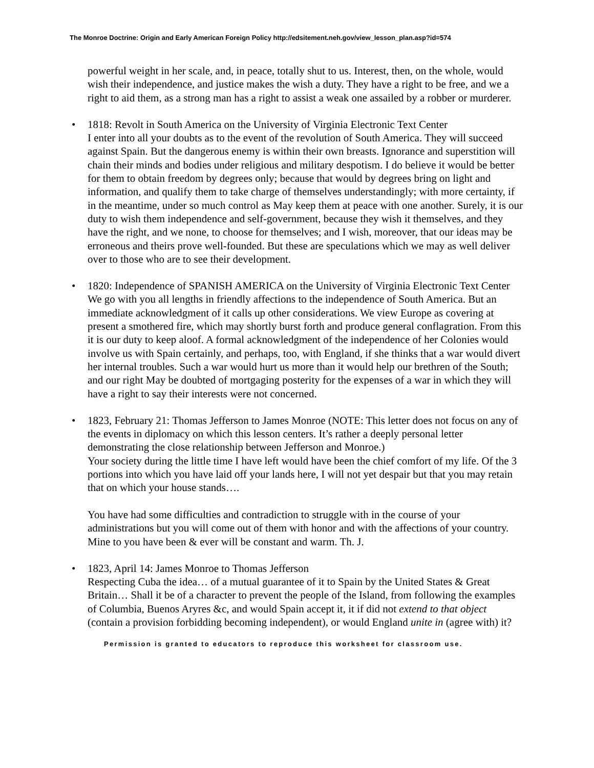The Monroe Doctrine: Origin and Early American Foreign Policy http://edsitement.neh.gov/view_lesson_plan.asp?id=574
powerful weight in her scale, and, in peace, totally shut to us. Interest, then, on the whole, would wish their independence, and justice makes the wish a duty. They have a right to be free, and we a right to aid them, as a strong man has a right to assist a weak one assailed by a robber or murderer.
• 1818: Revolt in South America on the University of Virginia Electronic Text Center
I enter into all your doubts as to the event of the revolution of South America. They will succeed against Spain. But the dangerous enemy is within their own breasts. Ignorance and superstition will chain their minds and bodies under religious and military despotism. I do believe it would be better for them to obtain freedom by degrees only; because that would by degrees bring on light and information, and qualify them to take charge of themselves understandingly; with more certainty, if in the meantime, under so much control as May keep them at peace with one another. Surely, it is our duty to wish them independence and self-government, because they wish it themselves, and they have the right, and we none, to choose for themselves; and I wish, moreover, that our ideas may be erroneous and theirs prove well-founded. But these are speculations which we may as well deliver over to those who are to see their development.
• 1820: Independence of SPANISH AMERICA on the University of Virginia Electronic Text Center
We go with you all lengths in friendly affections to the independence of South America. But an immediate acknowledgment of it calls up other considerations. We view Europe as covering at present a smothered fire, which may shortly burst forth and produce general conflagration. From this it is our duty to keep aloof. A formal acknowledgment of the independence of her Colonies would involve us with Spain certainly, and perhaps, too, with England, if she thinks that a war would divert her internal troubles. Such a war would hurt us more than it would help our brethren of the South; and our right May be doubted of mortgaging posterity for the expenses of a war in which they will have a right to say their interests were not concerned.
• 1823, February 21: Thomas Jefferson to James Monroe (NOTE: This letter does not focus on any of the events in diplomacy on which this lesson centers. It’s rather a deeply personal letter demonstrating the close relationship between Jefferson and Monroe.)
Your society during the little time I have left would have been the chief comfort of my life. Of the 3 portions into which you have laid off your lands here, I will not yet despair but that you may retain that on which your house stands….
You have had some difficulties and contradiction to struggle with in the course of your administrations but you will come out of them with honor and with the affections of your country. Mine to you have been & ever will be constant and warm. Th. J.
• 1823, April 14: James Monroe to Thomas Jefferson
Respecting Cuba the idea… of a mutual guarantee of it to Spain by the United States & Great Britain… Shall it be of a character to prevent the people of the Island, from following the examples of Columbia, Buenos Aryres &c, and would Spain accept it, it if did not extend to that object (contain a provision forbidding becoming independent), or would England unite in (agree with) it?
Permission is granted to educators to reproduce this worksheet for classroom use.